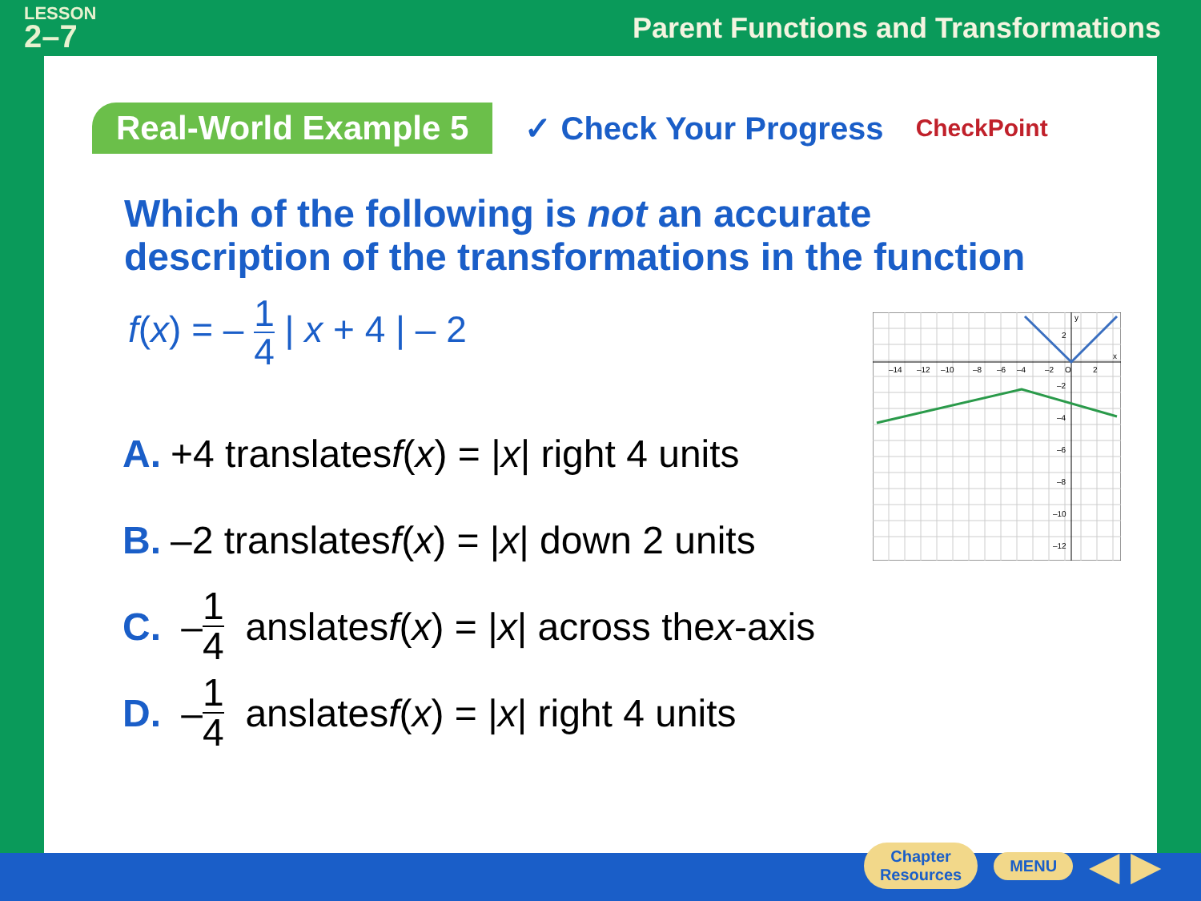LESSON
2–7
Parent Functions and Transformations
Real-World Example 5
✓ Check Your Progress
CheckPoint
Which of the following is not an accurate description of the transformations in the function
f(x) = – 1 4 | x + 4 | – 2
A. +4 translates f (x) = | x | right 4 units
B. –2 translates f (x) = | x | down 2 units
C. – 1 4 anslates f (x) = | x | across the x -axis
D. – 1 4 anslates f (x) = | x | right 4 units
–14
–12
–10
–8
–6
–4
–2
O
2
2
–2
–4
–6
–8
–10
–12
y
x
Chapter
Resources
MENU
◀ ▶